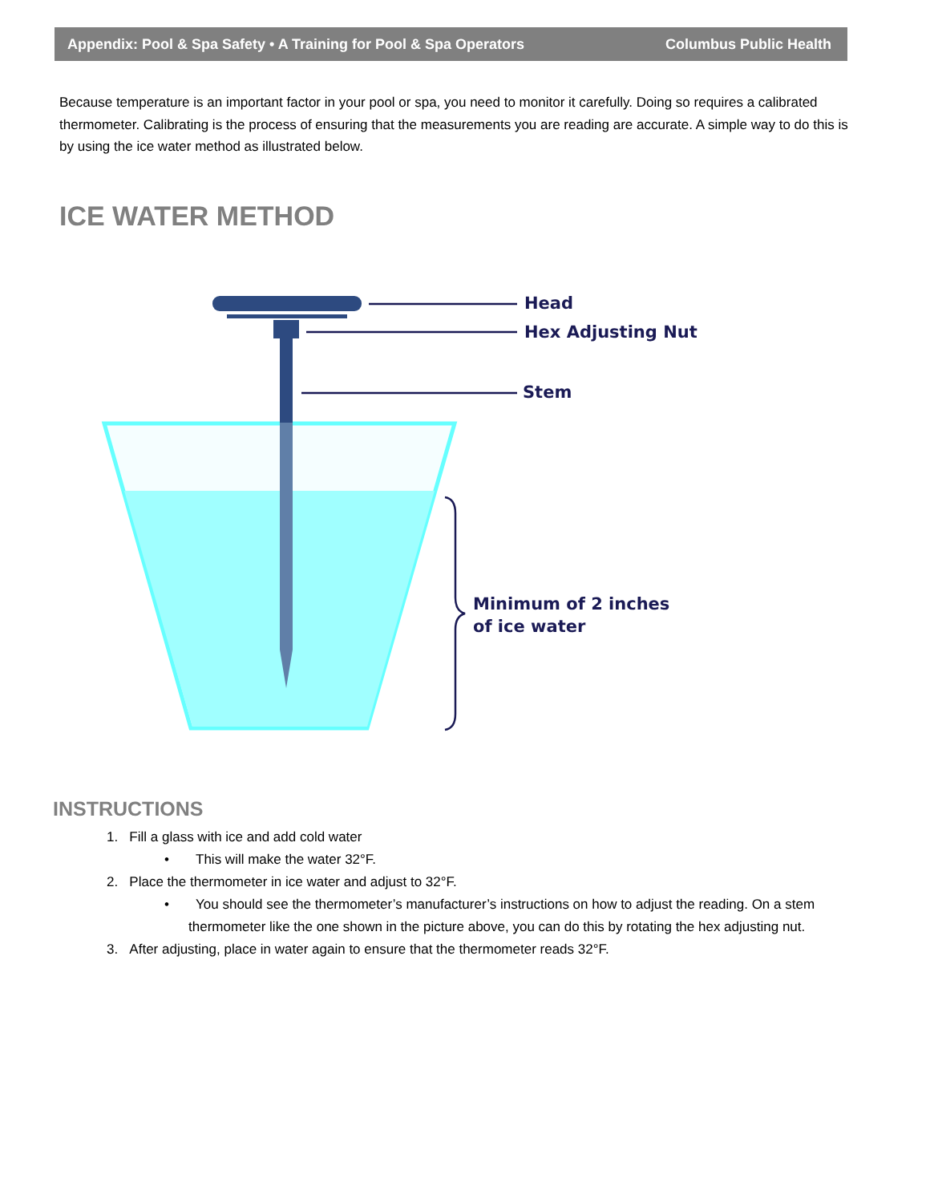Appendix: Pool & Spa Safety • A Training for Pool & Spa Operators Columbus Public Health
Because temperature is an important factor in your pool or spa, you need to monitor it carefully. Doing so requires a calibrated thermometer. Calibrating is the process of ensuring that the measurements you are reading are accurate. A simple way to do this is by using the ice water method as illustrated below.
ICE WATER METHOD
Head
Hex Adjusting Nut
Stem
Minimum of 2 inches
of ice water
INSTRUCTIONS
1. Fill a glass with ice and add cold water
• This will make the water 32°F.
2. Place the thermometer in ice water and adjust to 32°F.
• You should see the thermometer’s manufacturer’s instructions on how to adjust the reading. On a stem thermometer like the one shown in the picture above, you can do this by rotating the hex adjusting nut.
3. After adjusting, place in water again to ensure that the thermometer reads 32°F.